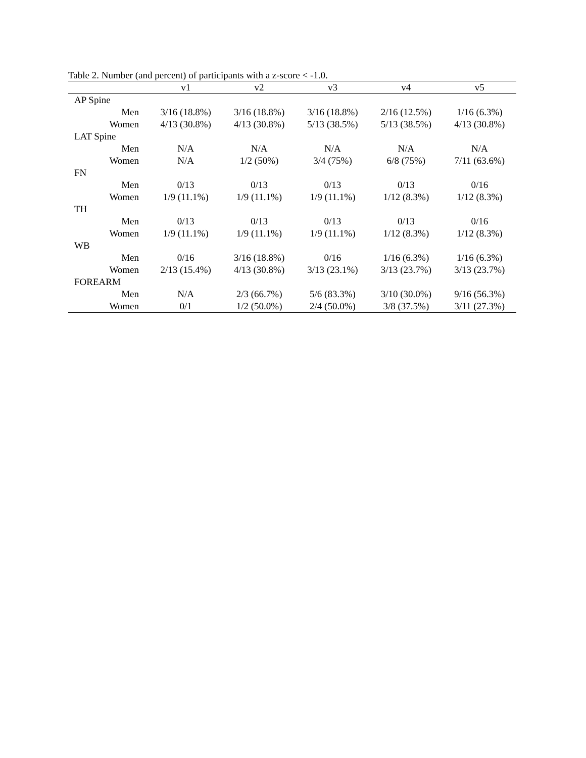Table 2. Number (and percent) of participants with a z-score < -1.0.
| | v1 | v2 | v3 | v4 | v5 |
| --- | --- | --- | --- | --- | --- |
| AP Spine | | | | | |
| Men | 3/16 (18.8%) | 3/16 (18.8%) | 3/16 (18.8%) | 2/16 (12.5%) | 1/16 (6.3%) |
| Women | 4/13 (30.8%) | 4/13 (30.8%) | 5/13 (38.5%) | 5/13 (38.5%) | 4/13 (30.8%) |
| LAT Spine | | | | | |
| Men | N/A | N/A | N/A | N/A | N/A |
| Women | N/A | 1/2 (50%) | 3/4 (75%) | 6/8 (75%) | 7/11 (63.6%) |
| FN | | | | | |
| Men | 0/13 | 0/13 | 0/13 | 0/13 | 0/16 |
| Women | 1/9 (11.1%) | 1/9 (11.1%) | 1/9 (11.1%) | 1/12 (8.3%) | 1/12 (8.3%) |
| TH | | | | | |
| Men | 0/13 | 0/13 | 0/13 | 0/13 | 0/16 |
| Women | 1/9 (11.1%) | 1/9 (11.1%) | 1/9 (11.1%) | 1/12 (8.3%) | 1/12 (8.3%) |
| WB | | | | | |
| Men | 0/16 | 3/16 (18.8%) | 0/16 | 1/16 (6.3%) | 1/16 (6.3%) |
| Women | 2/13 (15.4%) | 4/13 (30.8%) | 3/13 (23.1%) | 3/13 (23.7%) | 3/13 (23.7%) |
| FOREARM | | | | | |
| Men | N/A | 2/3 (66.7%) | 5/6 (83.3%) | 3/10 (30.0%) | 9/16 (56.3%) |
| Women | 0/1 | 1/2 (50.0%) | 2/4 (50.0%) | 3/8 (37.5%) | 3/11 (27.3%) |